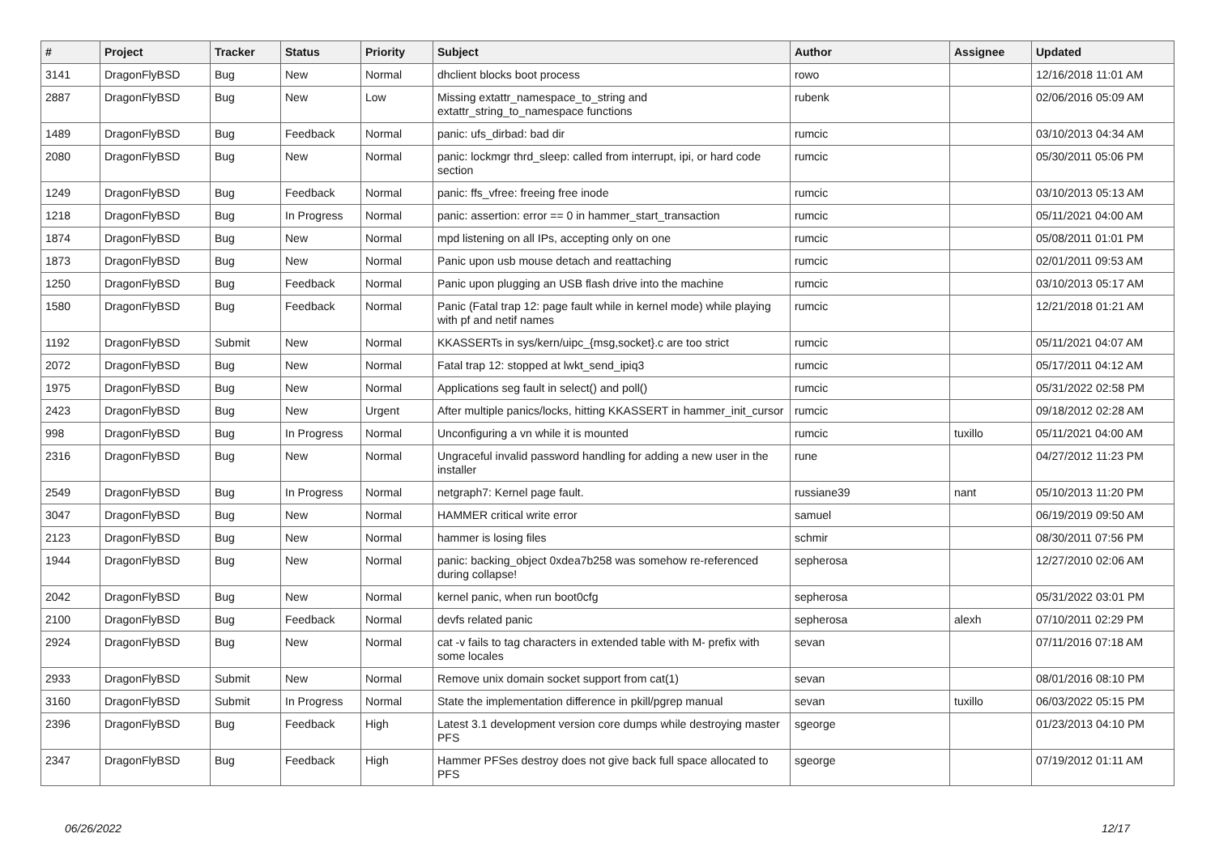| # | Project | Tracker | Status | Priority | Subject | Author | Assignee | Updated |
| --- | --- | --- | --- | --- | --- | --- | --- | --- |
| 3141 | DragonFlyBSD | Bug | New | Normal | dhclient blocks boot process | rowo | | 12/16/2018 11:01 AM |
| 2887 | DragonFlyBSD | Bug | New | Low | Missing extattr_namespace_to_string and extattr_string_to_namespace functions | rubenk | | 02/06/2016 05:09 AM |
| 1489 | DragonFlyBSD | Bug | Feedback | Normal | panic: ufs_dirbad: bad dir | rumcic | | 03/10/2013 04:34 AM |
| 2080 | DragonFlyBSD | Bug | New | Normal | panic: lockmgr thrd_sleep: called from interrupt, ipi, or hard code section | rumcic | | 05/30/2011 05:06 PM |
| 1249 | DragonFlyBSD | Bug | Feedback | Normal | panic: ffs_vfree: freeing free inode | rumcic | | 03/10/2013 05:13 AM |
| 1218 | DragonFlyBSD | Bug | In Progress | Normal | panic: assertion: error == 0 in hammer_start_transaction | rumcic | | 05/11/2021 04:00 AM |
| 1874 | DragonFlyBSD | Bug | New | Normal | mpd listening on all IPs, accepting only on one | rumcic | | 05/08/2011 01:01 PM |
| 1873 | DragonFlyBSD | Bug | New | Normal | Panic upon usb mouse detach and reattaching | rumcic | | 02/01/2011 09:53 AM |
| 1250 | DragonFlyBSD | Bug | Feedback | Normal | Panic upon plugging an USB flash drive into the machine | rumcic | | 03/10/2013 05:17 AM |
| 1580 | DragonFlyBSD | Bug | Feedback | Normal | Panic (Fatal trap 12: page fault while in kernel mode) while playing with pf and netif names | rumcic | | 12/21/2018 01:21 AM |
| 1192 | DragonFlyBSD | Submit | New | Normal | KKASSERTs in sys/kern/uipc_{msg,socket}.c are too strict | rumcic | | 05/11/2021 04:07 AM |
| 2072 | DragonFlyBSD | Bug | New | Normal | Fatal trap 12: stopped at lwkt_send_ipiq3 | rumcic | | 05/17/2011 04:12 AM |
| 1975 | DragonFlyBSD | Bug | New | Normal | Applications seg fault in select() and poll() | rumcic | | 05/31/2022 02:58 PM |
| 2423 | DragonFlyBSD | Bug | New | Urgent | After multiple panics/locks, hitting KKASSERT in hammer_init_cursor | rumcic | | 09/18/2012 02:28 AM |
| 998 | DragonFlyBSD | Bug | In Progress | Normal | Unconfiguring a vn while it is mounted | rumcic | tuxillo | 05/11/2021 04:00 AM |
| 2316 | DragonFlyBSD | Bug | New | Normal | Ungraceful invalid password handling for adding a new user in the installer | rune | | 04/27/2012 11:23 PM |
| 2549 | DragonFlyBSD | Bug | In Progress | Normal | netgraph7: Kernel page fault. | russiane39 | nant | 05/10/2013 11:20 PM |
| 3047 | DragonFlyBSD | Bug | New | Normal | HAMMER critical write error | samuel | | 06/19/2019 09:50 AM |
| 2123 | DragonFlyBSD | Bug | New | Normal | hammer is losing files | schmir | | 08/30/2011 07:56 PM |
| 1944 | DragonFlyBSD | Bug | New | Normal | panic: backing_object 0xdea7b258 was somehow re-referenced during collapse! | sepherosa | | 12/27/2010 02:06 AM |
| 2042 | DragonFlyBSD | Bug | New | Normal | kernel panic, when run boot0cfg | sepherosa | | 05/31/2022 03:01 PM |
| 2100 | DragonFlyBSD | Bug | Feedback | Normal | devfs related panic | sepherosa | alexh | 07/10/2011 02:29 PM |
| 2924 | DragonFlyBSD | Bug | New | Normal | cat -v fails to tag characters in extended table with M- prefix with some locales | sevan | | 07/11/2016 07:18 AM |
| 2933 | DragonFlyBSD | Submit | New | Normal | Remove unix domain socket support from cat(1) | sevan | | 08/01/2016 08:10 PM |
| 3160 | DragonFlyBSD | Submit | In Progress | Normal | State the implementation difference in pkill/pgrep manual | sevan | tuxillo | 06/03/2022 05:15 PM |
| 2396 | DragonFlyBSD | Bug | Feedback | High | Latest 3.1 development version core dumps while destroying master PFS | sgeorge | | 01/23/2013 04:10 PM |
| 2347 | DragonFlyBSD | Bug | Feedback | High | Hammer PFSes destroy does not give back full space allocated to PFS | sgeorge | | 07/19/2012 01:11 AM |
06/26/2022 12/17